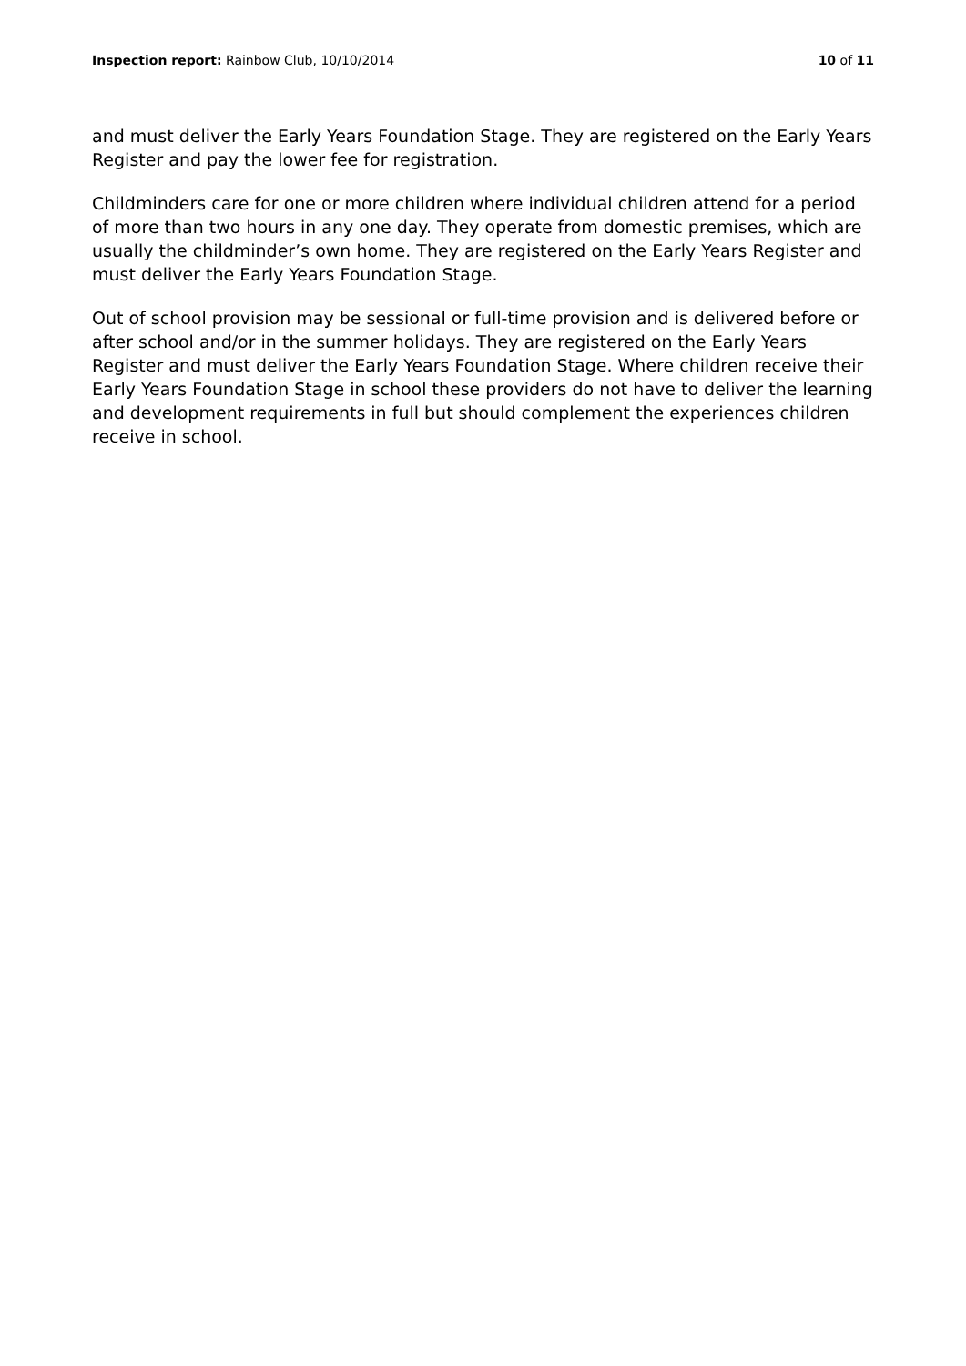Inspection report: Rainbow Club, 10/10/2014 10 of 11
and must deliver the Early Years Foundation Stage. They are registered on the Early Years Register and pay the lower fee for registration.
Childminders care for one or more children where individual children attend for a period of more than two hours in any one day. They operate from domestic premises, which are usually the childminder’s own home. They are registered on the Early Years Register and must deliver the Early Years Foundation Stage.
Out of school provision may be sessional or full-time provision and is delivered before or after school and/or in the summer holidays. They are registered on the Early Years Register and must deliver the Early Years Foundation Stage. Where children receive their Early Years Foundation Stage in school these providers do not have to deliver the learning and development requirements in full but should complement the experiences children receive in school.